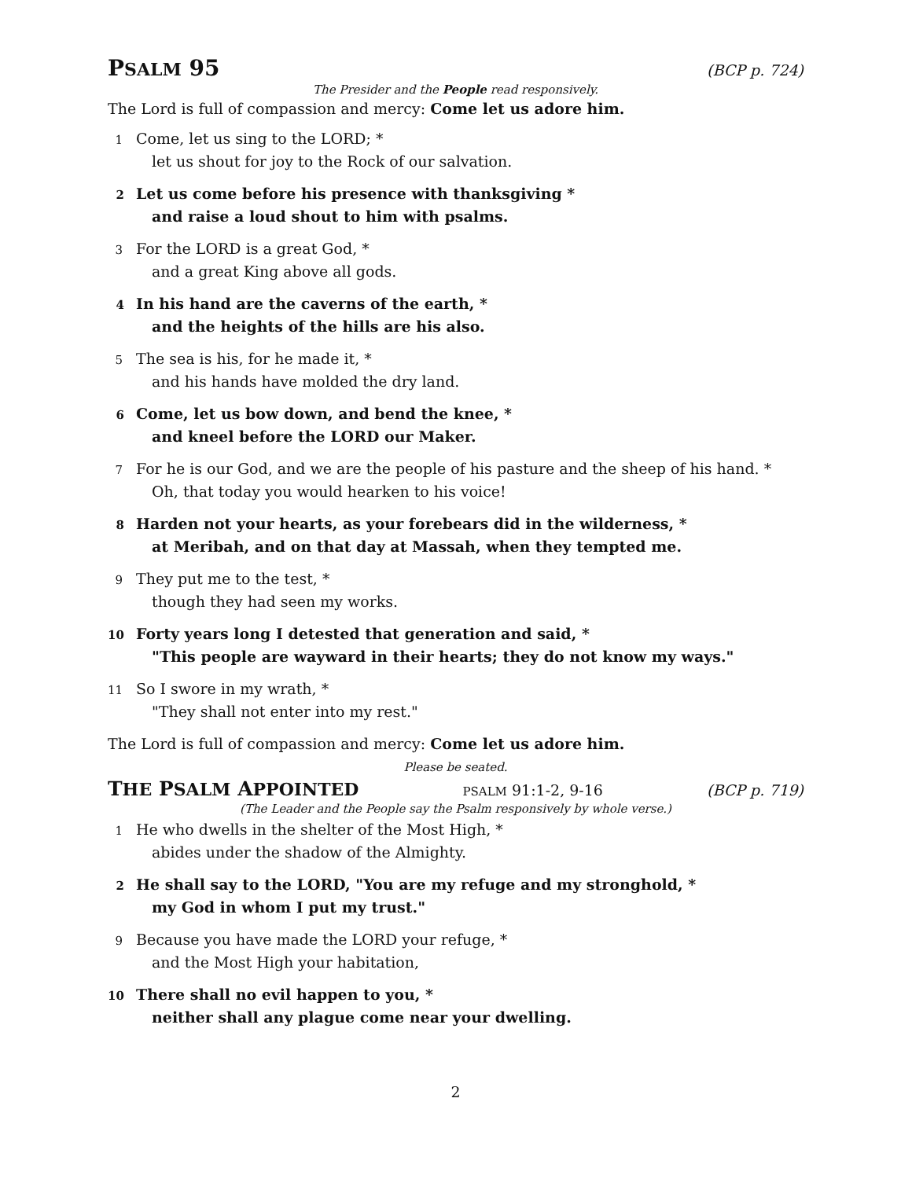PSALM 95 (BCP p. 724)
The Presider and the People read responsively.
The Lord is full of compassion and mercy: Come let us adore him.
1 Come, let us sing to the LORD; *
let us shout for joy to the Rock of our salvation.
2 Let us come before his presence with thanksgiving *
and raise a loud shout to him with psalms.
3 For the LORD is a great God, *
and a great King above all gods.
4 In his hand are the caverns of the earth, *
and the heights of the hills are his also.
5 The sea is his, for he made it, *
and his hands have molded the dry land.
6 Come, let us bow down, and bend the knee, *
and kneel before the LORD our Maker.
7 For he is our God, and we are the people of his pasture and the sheep of his hand. *
Oh, that today you would hearken to his voice!
8 Harden not your hearts, as your forebears did in the wilderness, *
at Meribah, and on that day at Massah, when they tempted me.
9 They put me to the test, *
though they had seen my works.
10 Forty years long I detested that generation and said, *
"This people are wayward in their hearts; they do not know my ways."
11 So I swore in my wrath, *
"They shall not enter into my rest."
The Lord is full of compassion and mercy: Come let us adore him.
Please be seated.
THE PSALM APPOINTED PSALM 91:1-2, 9-16 (BCP p. 719)
(The Leader and the People say the Psalm responsively by whole verse.)
1 He who dwells in the shelter of the Most High, *
abides under the shadow of the Almighty.
2 He shall say to the LORD, "You are my refuge and my stronghold, *
my God in whom I put my trust."
9 Because you have made the LORD your refuge, *
and the Most High your habitation,
10 There shall no evil happen to you, *
neither shall any plague come near your dwelling.
2